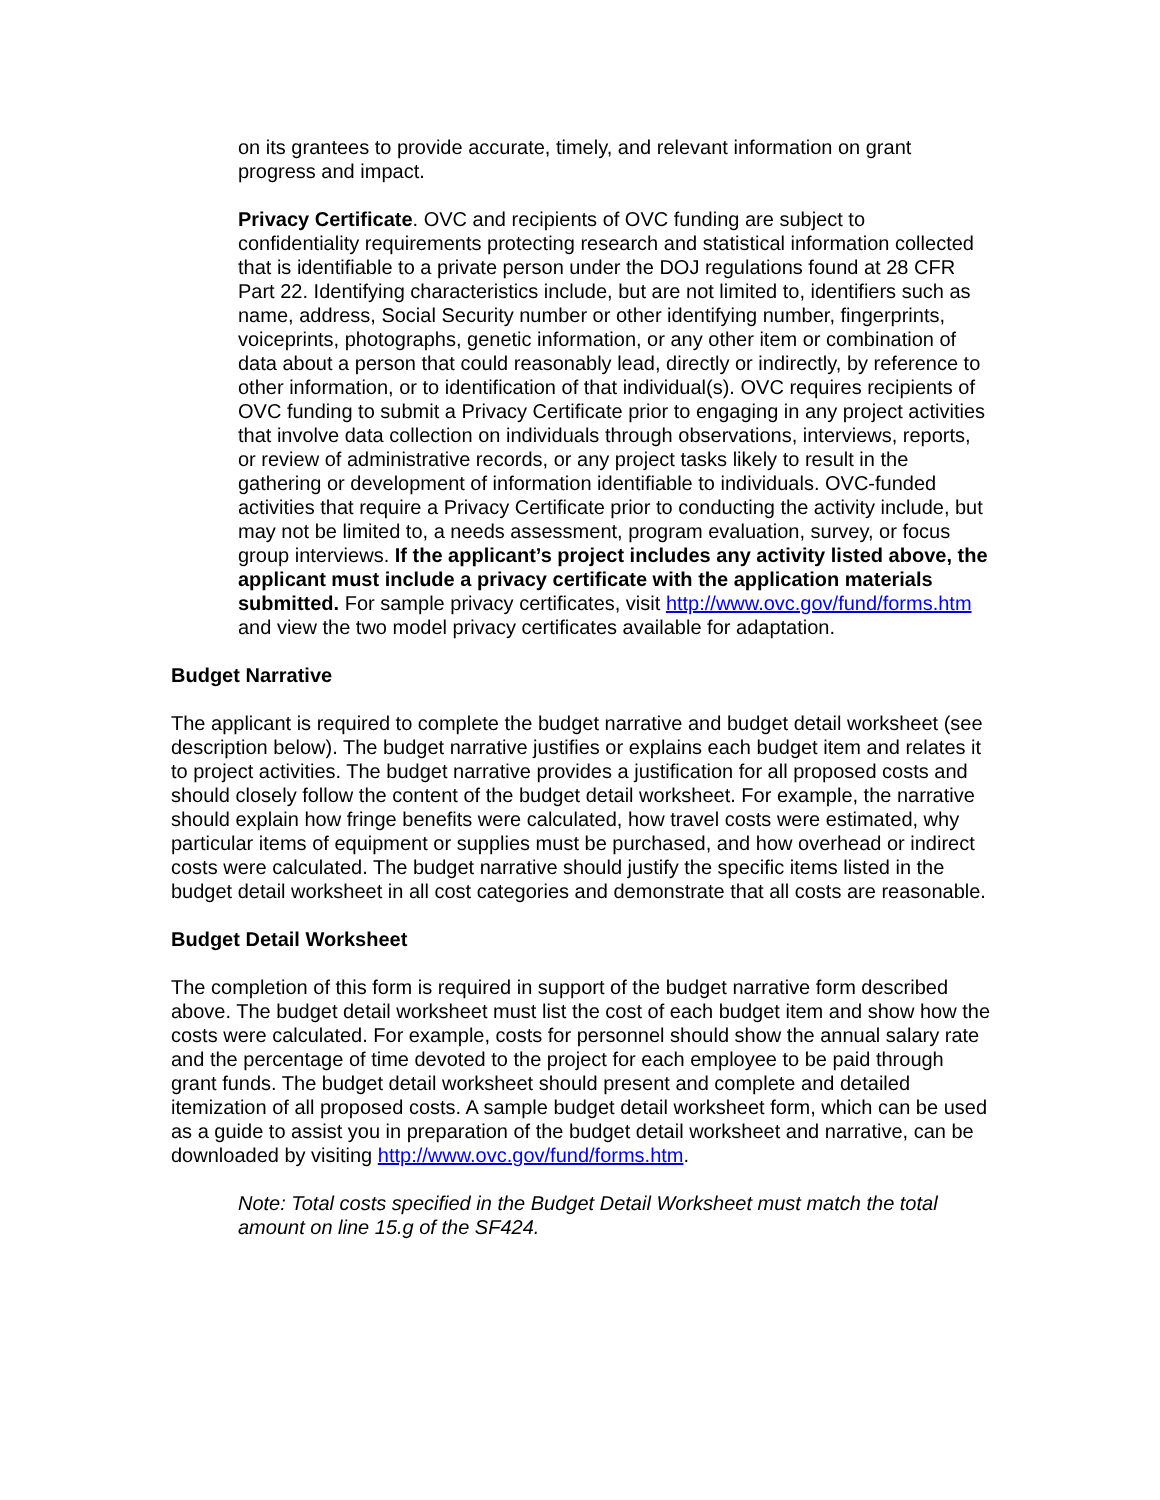on its grantees to provide accurate, timely, and relevant information on grant progress and impact.
Privacy Certificate. OVC and recipients of OVC funding are subject to confidentiality requirements protecting research and statistical information collected that is identifiable to a private person under the DOJ regulations found at 28 CFR Part 22. Identifying characteristics include, but are not limited to, identifiers such as name, address, Social Security number or other identifying number, fingerprints, voiceprints, photographs, genetic information, or any other item or combination of data about a person that could reasonably lead, directly or indirectly, by reference to other information, or to identification of that individual(s). OVC requires recipients of OVC funding to submit a Privacy Certificate prior to engaging in any project activities that involve data collection on individuals through observations, interviews, reports, or review of administrative records, or any project tasks likely to result in the gathering or development of information identifiable to individuals. OVC-funded activities that require a Privacy Certificate prior to conducting the activity include, but may not be limited to, a needs assessment, program evaluation, survey, or focus group interviews. If the applicant’s project includes any activity listed above, the applicant must include a privacy certificate with the application materials submitted. For sample privacy certificates, visit http://www.ovc.gov/fund/forms.htm and view the two model privacy certificates available for adaptation.
Budget Narrative
The applicant is required to complete the budget narrative and budget detail worksheet (see description below). The budget narrative justifies or explains each budget item and relates it to project activities. The budget narrative provides a justification for all proposed costs and should closely follow the content of the budget detail worksheet. For example, the narrative should explain how fringe benefits were calculated, how travel costs were estimated, why particular items of equipment or supplies must be purchased, and how overhead or indirect costs were calculated. The budget narrative should justify the specific items listed in the budget detail worksheet in all cost categories and demonstrate that all costs are reasonable.
Budget Detail Worksheet
The completion of this form is required in support of the budget narrative form described above. The budget detail worksheet must list the cost of each budget item and show how the costs were calculated. For example, costs for personnel should show the annual salary rate and the percentage of time devoted to the project for each employee to be paid through grant funds. The budget detail worksheet should present and complete and detailed itemization of all proposed costs. A sample budget detail worksheet form, which can be used as a guide to assist you in preparation of the budget detail worksheet and narrative, can be downloaded by visiting http://www.ovc.gov/fund/forms.htm.
Note: Total costs specified in the Budget Detail Worksheet must match the total amount on line 15.g of the SF424.